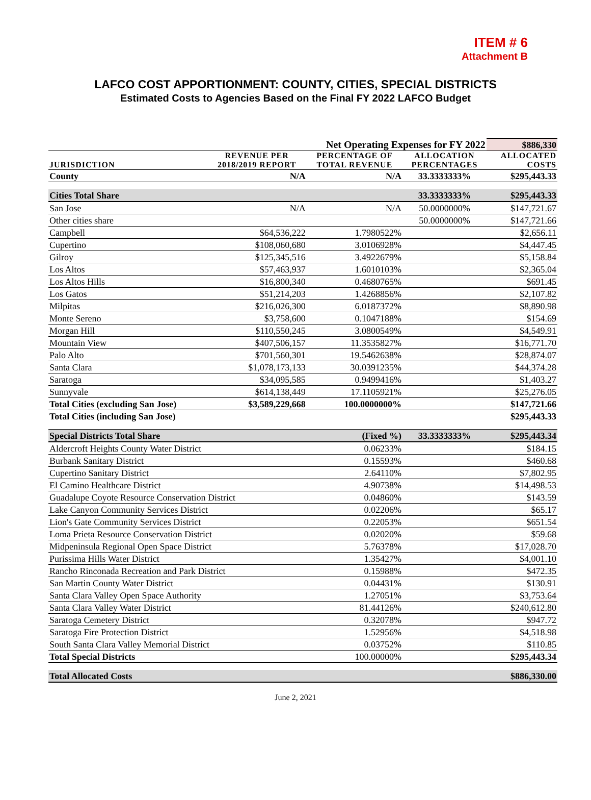ITEM # 6
Attachment B
LAFCO COST APPORTIONMENT: COUNTY, CITIES, SPECIAL DISTRICTS
Estimated Costs to Agencies Based on the Final FY 2022 LAFCO Budget
| Net Operating Expenses for FY 2022 | | | | $886,330 |
| JURISDICTION | REVENUE PER 2018/2019 REPORT | PERCENTAGE OF TOTAL REVENUE | ALLOCATION PERCENTAGES | ALLOCATED COSTS |
| County | N/A | N/A | 33.3333333% | $295,443.33 |
| Cities Total Share | | | 33.3333333% | $295,443.33 |
| San Jose | N/A | N/A | 50.0000000% | $147,721.67 |
| Other cities share | | | 50.0000000% | $147,721.66 |
| Campbell | $64,536,222 | 1.7980522% | | $2,656.11 |
| Cupertino | $108,060,680 | 3.0106928% | | $4,447.45 |
| Gilroy | $125,345,516 | 3.4922679% | | $5,158.84 |
| Los Altos | $57,463,937 | 1.6010103% | | $2,365.04 |
| Los Altos Hills | $16,800,340 | 0.4680765% | | $691.45 |
| Los Gatos | $51,214,203 | 1.4268856% | | $2,107.82 |
| Milpitas | $216,026,300 | 6.0187372% | | $8,890.98 |
| Monte Sereno | $3,758,600 | 0.1047188% | | $154.69 |
| Morgan Hill | $110,550,245 | 3.0800549% | | $4,549.91 |
| Mountain View | $407,506,157 | 11.3535827% | | $16,771.70 |
| Palo Alto | $701,560,301 | 19.5462638% | | $28,874.07 |
| Santa Clara | $1,078,173,133 | 30.0391235% | | $44,374.28 |
| Saratoga | $34,095,585 | 0.9499416% | | $1,403.27 |
| Sunnyvale | $614,138,449 | 17.1105921% | | $25,276.05 |
| Total Cities (excluding San Jose) | $3,589,229,668 | 100.0000000% | | $147,721.66 |
| Total Cities (including San Jose) | | | | $295,443.33 |
| Special Districts Total Share | | (Fixed %) | 33.3333333% | $295,443.34 |
| Aldercroft Heights County Water District | | 0.06233% | | $184.15 |
| Burbank Sanitary District | | 0.15593% | | $460.68 |
| Cupertino Sanitary District | | 2.64110% | | $7,802.95 |
| El Camino Healthcare District | | 4.90738% | | $14,498.53 |
| Guadalupe Coyote Resource Conservation District | | 0.04860% | | $143.59 |
| Lake Canyon Community Services District | | 0.02206% | | $65.17 |
| Lion's Gate Community Services District | | 0.22053% | | $651.54 |
| Loma Prieta Resource Conservation District | | 0.02020% | | $59.68 |
| Midpeninsula Regional Open Space District | | 5.76378% | | $17,028.70 |
| Purissima Hills Water District | | 1.35427% | | $4,001.10 |
| Rancho Rinconada Recreation and Park District | | 0.15988% | | $472.35 |
| San Martin County Water District | | 0.04431% | | $130.91 |
| Santa Clara Valley Open Space Authority | | 1.27051% | | $3,753.64 |
| Santa Clara Valley Water District | | 81.44126% | | $240,612.80 |
| Saratoga Cemetery District | | 0.32078% | | $947.72 |
| Saratoga Fire Protection District | | 1.52956% | | $4,518.98 |
| South Santa Clara Valley Memorial District | | 0.03752% | | $110.85 |
| Total Special Districts | | 100.00000% | | $295,443.34 |
| Total Allocated Costs | | | | $886,330.00 |
June 2, 2021